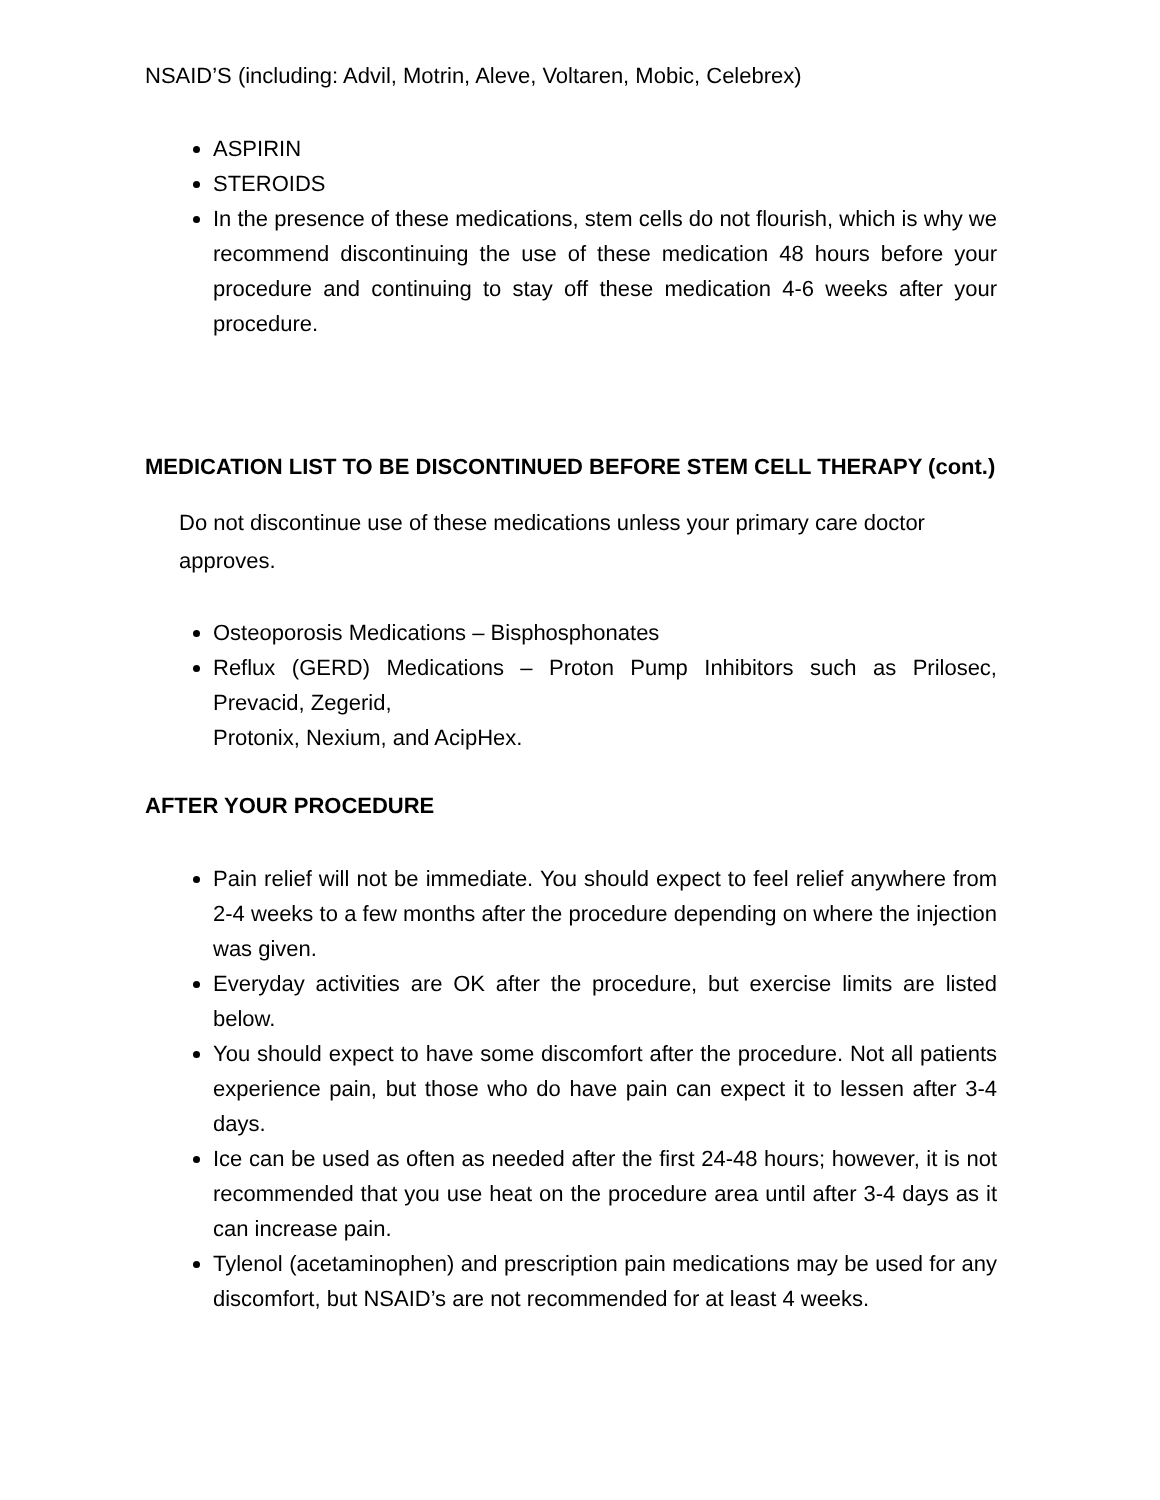NSAID’S (including: Advil, Motrin, Aleve, Voltaren, Mobic, Celebrex)
ASPIRIN
STEROIDS
In the presence of these medications, stem cells do not flourish, which is why we recommend discontinuing the use of these medication 48 hours before your procedure and continuing to stay off these medication 4-6 weeks after your procedure.
MEDICATION LIST TO BE DISCONTINUED BEFORE STEM CELL THERAPY (cont.)
Do not discontinue use of these medications unless your primary care doctor approves.
Osteoporosis Medications – Bisphosphonates
Reflux (GERD) Medications – Proton Pump Inhibitors such as Prilosec, Prevacid, Zegerid,
Protonix, Nexium, and AcipHex.
AFTER YOUR PROCEDURE
Pain relief will not be immediate. You should expect to feel relief anywhere from 2-4 weeks to a few months after the procedure depending on where the injection was given.
Everyday activities are OK after the procedure, but exercise limits are listed below.
You should expect to have some discomfort after the procedure. Not all patients experience pain, but those who do have pain can expect it to lessen after 3-4 days.
Ice can be used as often as needed after the first 24-48 hours; however, it is not recommended that you use heat on the procedure area until after 3-4 days as it can increase pain.
Tylenol (acetaminophen) and prescription pain medications may be used for any discomfort, but NSAID’s are not recommended for at least 4 weeks.